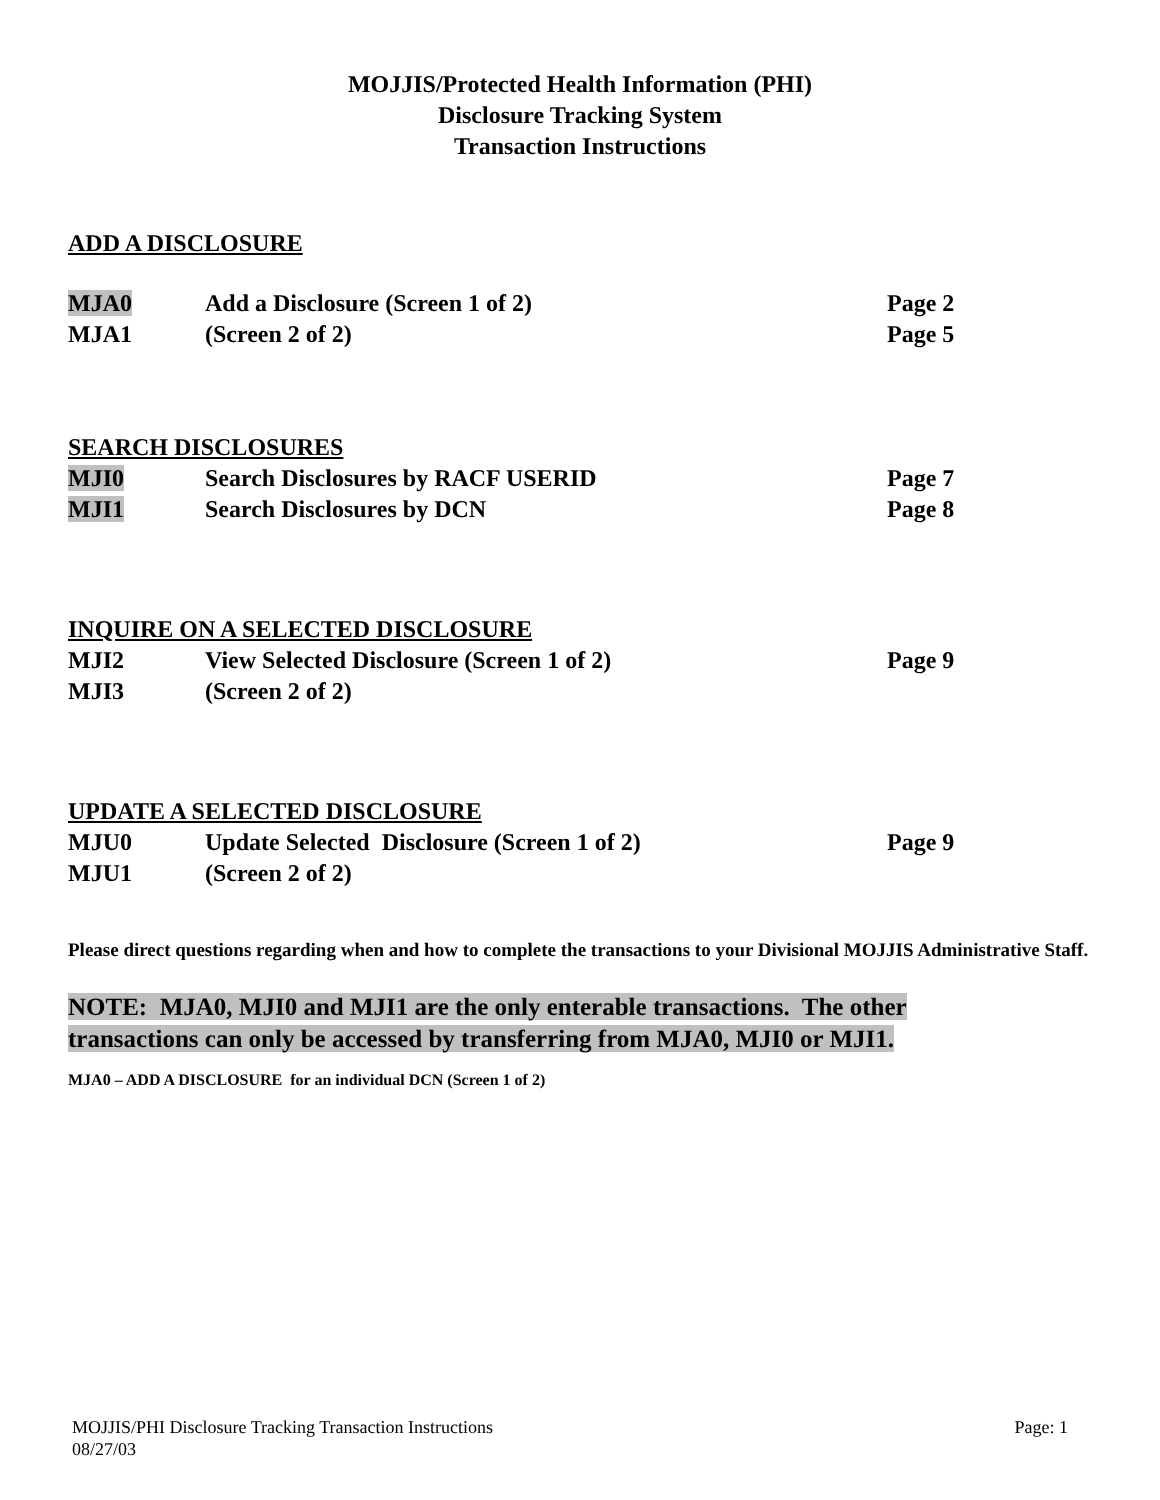MOJJIS/Protected Health Information (PHI)
Disclosure Tracking System
Transaction Instructions
ADD A DISCLOSURE
MJA0 Add a Disclosure (Screen 1 of 2) Page 2
MJA1 (Screen 2 of 2) Page 5
SEARCH DISCLOSURES
MJI0 Search Disclosures by RACF USERID Page 7
MJI1 Search Disclosures by DCN Page 8
INQUIRE ON A SELECTED DISCLOSURE
MJI2 View Selected Disclosure (Screen 1 of 2) Page 9
MJI3 (Screen 2 of 2)
UPDATE A SELECTED DISCLOSURE
MJU0 Update Selected Disclosure (Screen 1 of 2) Page 9
MJU1 (Screen 2 of 2)
Please direct questions regarding when and how to complete the transactions to your Divisional MOJJIS Administrative Staff.
NOTE: MJA0, MJI0 and MJI1 are the only enterable transactions. The other
transactions can only be accessed by transferring from MJA0, MJI0 or MJI1.
MJA0 – ADD A DISCLOSURE for an individual DCN (Screen 1 of 2)
Page: 1 MOJJIS/PHI Disclosure Tracking Transaction Instructions
08/27/03